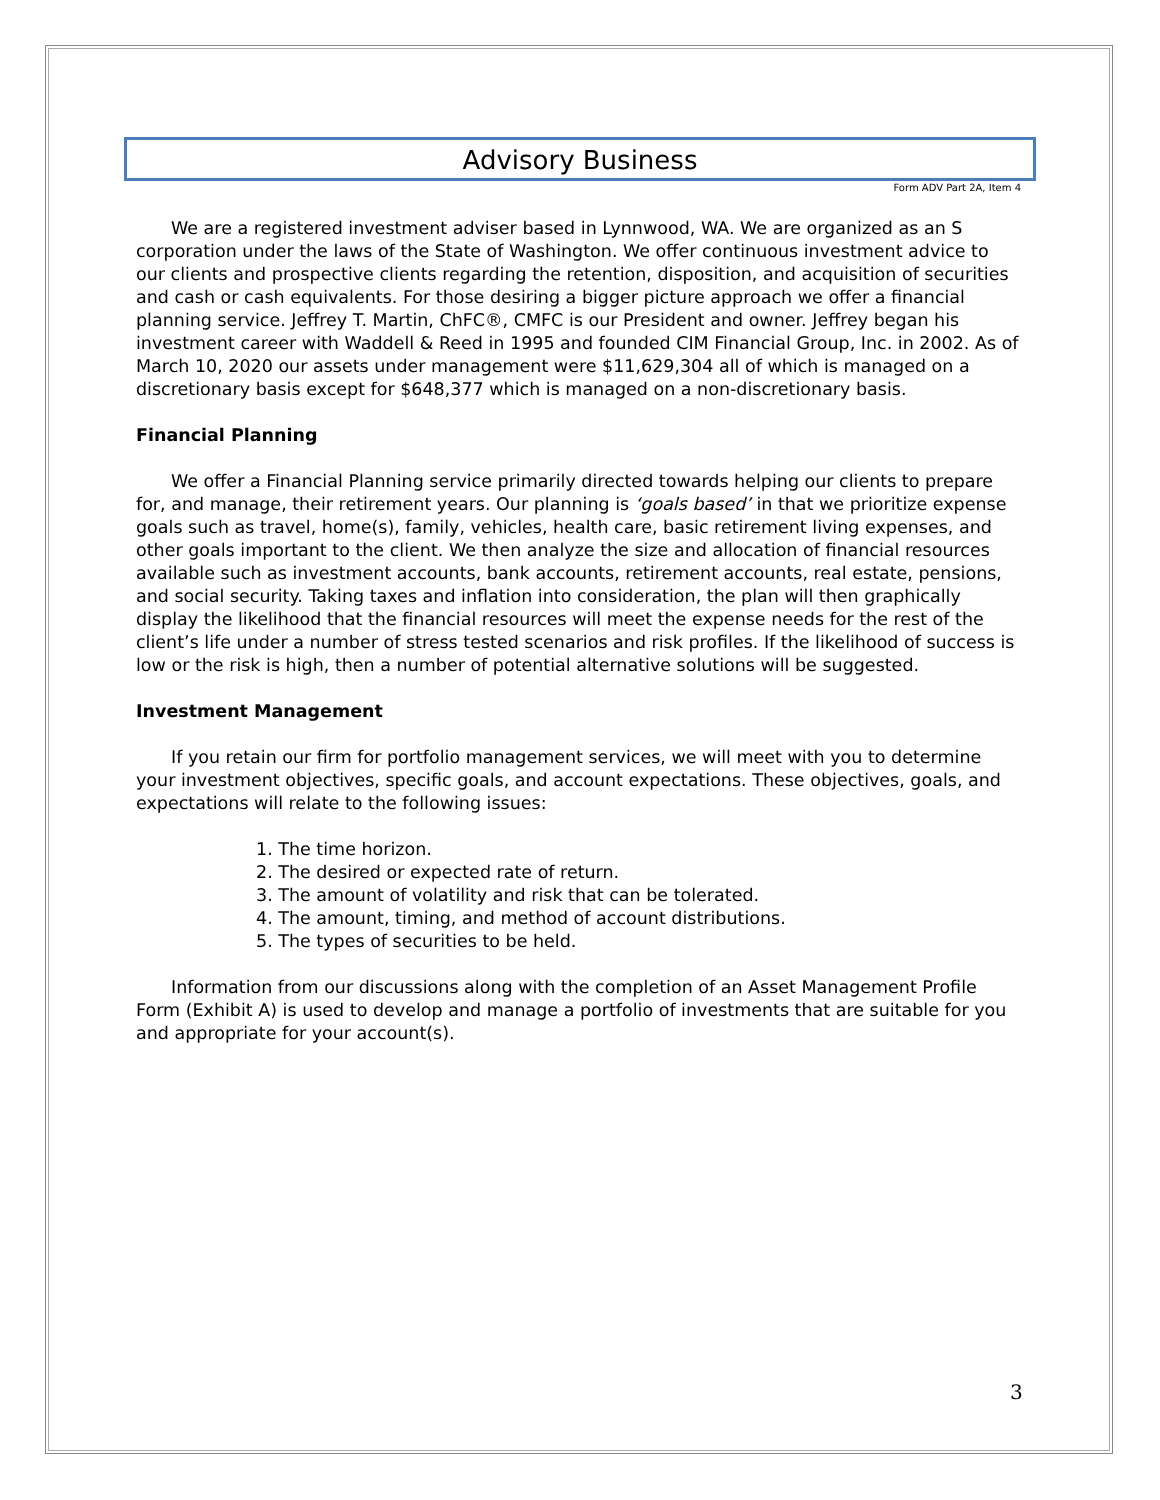Advisory Business
Form ADV Part 2A, Item 4
We are a registered investment adviser based in Lynnwood, WA. We are organized as an S corporation under the laws of the State of Washington. We offer continuous investment advice to our clients and prospective clients regarding the retention, disposition, and acquisition of securities and cash or cash equivalents. For those desiring a bigger picture approach we offer a financial planning service. Jeffrey T. Martin, ChFC®, CMFC is our President and owner. Jeffrey began his investment career with Waddell & Reed in 1995 and founded CIM Financial Group, Inc. in 2002. As of March 10, 2020 our assets under management were $11,629,304 all of which is managed on a discretionary basis except for $648,377 which is managed on a non-discretionary basis.
Financial Planning
We offer a Financial Planning service primarily directed towards helping our clients to prepare for, and manage, their retirement years. Our planning is ‘goals based’ in that we prioritize expense goals such as travel, home(s), family, vehicles, health care, basic retirement living expenses, and other goals important to the client. We then analyze the size and allocation of financial resources available such as investment accounts, bank accounts, retirement accounts, real estate, pensions, and social security. Taking taxes and inflation into consideration, the plan will then graphically display the likelihood that the financial resources will meet the expense needs for the rest of the client’s life under a number of stress tested scenarios and risk profiles. If the likelihood of success is low or the risk is high, then a number of potential alternative solutions will be suggested.
Investment Management
If you retain our firm for portfolio management services, we will meet with you to determine your investment objectives, specific goals, and account expectations. These objectives, goals, and expectations will relate to the following issues:
1. The time horizon.
2. The desired or expected rate of return.
3. The amount of volatility and risk that can be tolerated.
4. The amount, timing, and method of account distributions.
5. The types of securities to be held.
Information from our discussions along with the completion of an Asset Management Profile Form (Exhibit A) is used to develop and manage a portfolio of investments that are suitable for you and appropriate for your account(s).
3